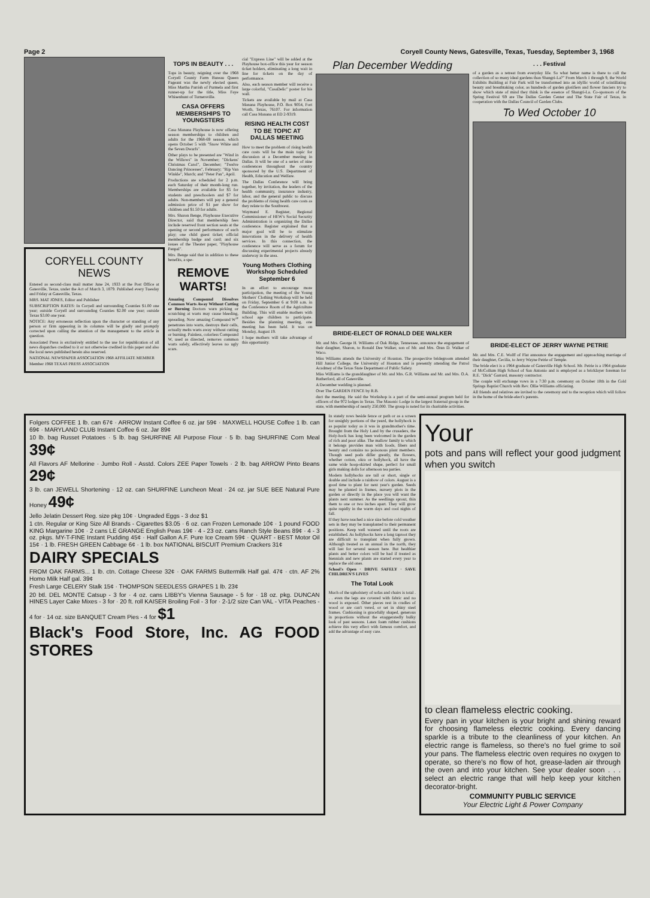Page 2 Coryell County News, Gatesville, Texas, Tuesday, September 3, 1968
CORYELL COUNTY NEWS
Entered as second-class mail matter June 24, 1933 at the Post Office at Gatesville, Texas, under the Act of March 3, 1879. Published every Tuesday and Friday at Gatesville, Texas.
MRS. MAT JONES, Editor and Publisher
SUBSCRIPTION RATES: In Coryell and surrounding Counties $1.00 one year; outside Coryell and surrounding Counties $2.00 one year; outside Texas $3.00 one year.
NOTICE: Any erroneous reflection upon the character or standing of any person or firm appearing in its columns will be gladly and promptly corrected upon calling the attention of the management to the article in question.
Associated Press is exclusively entitled to the use for republication of all news dispatches credited to it or not otherwise credited in this paper and also the local news published herein also reserved.
NATIONAL NEWSPAPER ASSOCIATION 1968 AFFILIATE MEMBER
Member 1968 TEXAS PRESS ASSOCIATION
TOPS IN BEAUTY . . .
Tops in beauty, reigning over the 1968 Coryell County Farm Bureau Queen Pageant was the newly elected queen, Miss Martha Parrish of Purmela and first runner-up for the title, Miss Faye Whisenhunt of Turnersville.
CASA OFFERS MEMBERSHIPS TO YOUNGSTERS
Casa Manana Playhouse is now offering season memberships to children and adults for the 1968-69 season, which opens October 5 with "Snow White and the Seven Dwarfs".
Other plays to be presented are "Wind in the Willows" in November; "Dickens' Christmas Carol", December; "Twelve Dancing Princesses", February; "Rip Van Winkle", March; and "Peter Pan", April.
Productions are scheduled for 2 p.m. each Saturday of their month-long run. Memberships are available for $5 for students and preschoolers and $7 for adults. Non-members will pay a general admission price of $1 per show for children and $1.50 for adults.
Mrs. Sharon Benge, Playhouse Executive Director, said that membership fees include reserved front section seats at the opening or second performance of each play; one child guest ticket; official membership badge and card; and six issues of the Theater paper, "Playhouse Penpal".
Mrs. Benge said that in addition to these benefits, a spe-
REMOVE WARTS!
Amazing Compound Dissolves Common Warts Away Without Cutting or Burning Doctors warn picking or scratching at warts may cause bleeding, spreading. Now amazing Compound W<sup>®</sup> penetrates into warts, destroys their cells, actually melts warts away without cutting or burning. Painless, colorless Compound W, used as directed, removes common warts safely, effectively leaves no ugly scars.
cial "Express Line" will be added at the Playhouse box-office this year for season ticket holders, eliminating a long wait in line for tickets on the day of performance.
Also, each season member will receive a large colorful, "CasaDelic" poster for his wall.
Tickets are available by mail at Casa Manana Playhouse, P.O. Box 9054, Fort Worth, Texas, 76107. For information call Casa Manana at ED 2-9319.
RISING HEALTH COST TO BE TOPIC AT DALLAS MEETING
How to meet the problem of rising health care costs will be the main topic for discussion at a December meeting in Dallas. It will be one of a series of nine conferences throughout the country sponsored by the U.S. Department of Health, Education and Welfare.
The Dallas Conference will bring together, by invitation, the leaders of the health community, insurance industry, labor, and the general public to discuss the problems of rising health care costs as they relate to the Southwest.
Waymand E. Register, Regional Commissioner of HEW's Social Security Administration is organizing the Dallas conference. Register explained that a major goal will be to stimulate innovations in the delivery of health services. In this connection, the conference will serve as a forum for discussing experimental projects already underway in the area.
Young Mothers Clothing Workshop Scheduled September 6
In an effort to encourage more participation, the meeting of the Young Mothers' Clothing Workshop will be held on Friday, September 6 at 9:00 a.m. in the Conference Room of the Agriculture Building. This will enable mothers with school age children to participate. Besides the planning meeting, one meeting has been held. It was on Monday, August 19.
I hope mothers will take advantage of this opportunity.
Plan December Wedding
BRIDE-ELECT OF RONALD DEE WALKER
Mr. and Mrs. George H. Williams of Oak Ridge, Tennessee, announce the engagement of their daughter, Sharon, to Ronald Dee Walker, son of Mr. and Mrs. Oran D. Walker of Waco.
Miss Williams attends the University of Houston. The prospective bridegroom attended Hill Junior College, the University of Houston and is presently attending the Patrol Acadmey of the Texas State Department of Public Safety.
Miss Williams is the granddaughter of Mr. and Mrs. G.R. Williams and Mr. and Mrs. O.A. Rutherford, all of Gatesville.
A December wedding is planned.
Over The GARDEN FENCE by R.B.
duct the meeting. He said the Workshop is a part of the semi-annual program held for officers of the 972 lodges in Texas. The Masonic Lodge is the largest fraternal group in the state, with membership of nearly 250,000. The group is noted for its charitable activities.
. . . Festival
of a garden as a retreat from everyday life. So what better name is there to call the collection of so many ideal gardens than Shangri-La?" From March 1 through 9, the World Exhibits Building at Fair Park will be transformed into an idyllic world of scintillating beauty and breathtaking color, as hundreds of garden glorifiers and flower fanciers try to show which state of mind they think is the essence of Shangri-La. Co-sponsors of the Spring Festival '69 are The Dallas Garden Center and The State Fair of Texas, in cooperation with the Dallas Council of Garden Clubs.
To Wed October 10
BRIDE-ELECT OF JERRY WAYNE PETRIE
Mr. and Mrs. C.E. Wolff of Flat announce the engagement and approaching marriage of their daughter, Cecilia, to Jerry Wayne Petrie of Temple.
The bride elect is a 1964 graduate of Gatesville High School. Mr. Petrie is a 1964 graduate of McCollum High School of San Antonio and is employed as a bricklayer foreman for R.E. "Dick" Garrard, masonry contractor.
The couple will exchange vows in a 7:30 p.m. ceremony on October 10th in the Cold Springs Baptist Church with Rev. Ollie Williams officiating.
All friends and relatives are invited to the ceremony and to the reception which will follow in the home of the bride-elect's parents.
Folgers COFFEE 1 lb. can 67¢ · ARROW Instant Coffee 6 oz. jar 59¢ · MAXWELL HOUSE Coffee 1 lb. can 69¢ · MARYLAND CLUB Instant Coffee 6 oz. Jar 89¢
10 lb. bag Russet Potatoes · 5 lb. bag SHURFINE All Purpose Flour · 5 lb. bag SHURFINE Corn Meal 39¢
All Flavors AF Mellorine · Jumbo Roll - Asstd. Colors ZEE Paper Towels · 2 lb. bag ARROW Pinto Beans 29¢
3 lb. can JEWELL Shortening · 12 oz. can SHURFINE Luncheon Meat · 24 oz. jar SUE BEE Natural Pure Honey 49¢
Jello Jelatin Dessert Reg. size pkg 10¢ · Ungraded Eggs - 3 doz $1
1 ctn. Regular or King Size All Brands - Cigarettes $3.05 · 6 oz. can Frozen Lemonade 10¢ · 1 pound FOOD KING Margarine 10¢ · 2 cans LE GRANGE English Peas 19¢ · 4 - 23 oz. cans Ranch Style Beans 89¢ · 4 - 3 oz. pkgs. MY-T-FINE Instant Pudding 45¢ · Half Gallon A.F. Pure Ice Cream 59¢ · QUART - BEST Motor Oil 15¢ · 1 lb. FRESH GREEN Cabbage 6¢ · 1 lb. box NATIONAL BISCUIT Premium Crackers 31¢
DAIRY SPECIALS
FROM OAK FARMS... 1 lb. ctn. Cottage Cheese 32¢ · OAK FARMS Buttermilk Half gal. 47¢ · ctn. AF 2% Homo Milk Half gal. 39¢
Fresh Large CELERY Stalk 15¢ · THOMPSON SEEDLESS GRAPES 1 lb. 23¢
20 btl. DEL MONTE Catsup - 3 for · 4 oz. cans LIBBY's Vienna Sausage - 5 for · 18 oz. pkg. DUNCAN HINES Layer Cake Mixes - 3 for · 20 ft. roll KAISER Broiling Foil - 3 for · 2-1/2 size Can VAL - VITA Peaches - 4 for · 14 oz. size BANQUET Cream Pies - 4 for $1
Black's Food Store, Inc. AG FOOD STORES
In stately rows beside fence or path or as a screen for unsighly portions of the yeard, the hollyhock is as popular today as it was in grandmother's time. Brought from the Holy Land by the crusaders, the Holy-hock has long been welcomed in the garden of rich and poor alike. The mallow family to which it belongs provides man with foods, fibers and beauty and contains no poisonous plant members. Though seed pods differ greatly, the flowers, whether cotton, okra or hollyhock, all have the same wide hoop-skirted shape, perfect for small girls making dolls for afternoon tea parties.
Modern hollyhocks are tall or short, single or double and include a rainbow of colors. August is a good time to plant for next year's garden. Seeds may be planted in frames, nursery plots in the garden or directly in the place you will want the plants next summer. As the seedlings sprout, thin them to one or two inches apart. They will grow quite rapidly in the warm days and cool nights of fall.
If they have reached a nice size before cold weather sets in they may be transplanted to their permanent positions. Keep well watered until the roots are established. As hollyhocks have a long taproot they are difficult to transplant when fully grown. Although treated as an annual in the north, they will last for several season here. But healthier plants and better colors will be had if treated as biennials and new plants are started every year to replace the old ones.
School's Open · DRIVE SAFELY · SAVE CHILDREN'S LIVES
The Total Look
Much of the upholstery of sofas and chairs is total . . . even the legs are covered with fabric and no wood is exposed. Other pieces rest in cradles of wood or are can't vered, or set in shiny steel frames. Cushioning is gracefully shaped, generous in proportions without the exaggeratedly bulky look of past seasons. Latex foam rubber cushions achieve this very effect with famous comfort, and add the advantage of easy care.
Your
pots and pans will reflect your good judgment when you switch
to clean flameless electric cooking.
Every pan in your kitchen is your bright and shining reward for choosing flameless electric cooking. Every dancing sparkle is a tribute to the cleanliness of your kitchen. An electric range is flameless, so there's no fuel grime to soil your pans. The flameless electric oven requires no oxygen to operate, so there's no flow of hot, grease-laden air through the oven and into your kitchen. See your dealer soon . . . select an electric range that will help keep your kitchen decorator-bright.
COMMUNITY PUBLIC SERVICE
Your Electric Light & Power Company